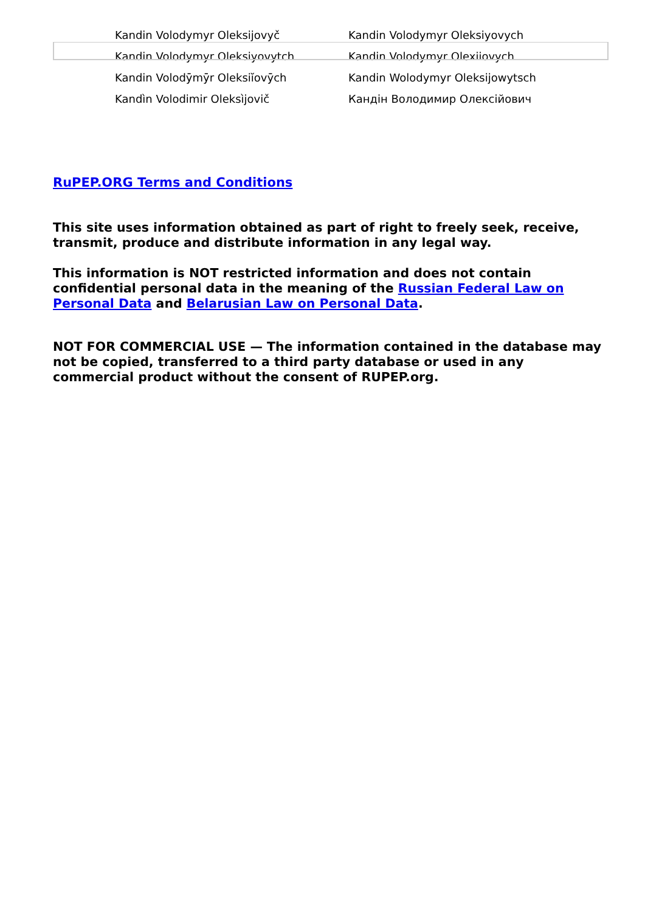| Kandin Volodymyr Oleksijovyč | Kandin Volodymyr Oleksiyovych |
| Kandin Volodymyr Oleksiyovytch | Kandin Volodymyr Olexiiovych |
| Kandin Volodȳmȳr Oleksiĭovȳch | Kandin Wolodymyr Oleksijowytsch |
| Kandìn Volodimir Oleksìjovič | Кандін Володимир Олексійович |
RuPEP.ORG Terms and Conditions
This site uses information obtained as part of right to freely seek, receive, transmit, produce and distribute information in any legal way.
This information is NOT restricted information and does not contain confidential personal data in the meaning of the Russian Federal Law on Personal Data and Belarusian Law on Personal Data.
NOT FOR COMMERCIAL USE — The information contained in the database may not be copied, transferred to a third party database or used in any commercial product without the consent of RUPEP.org.